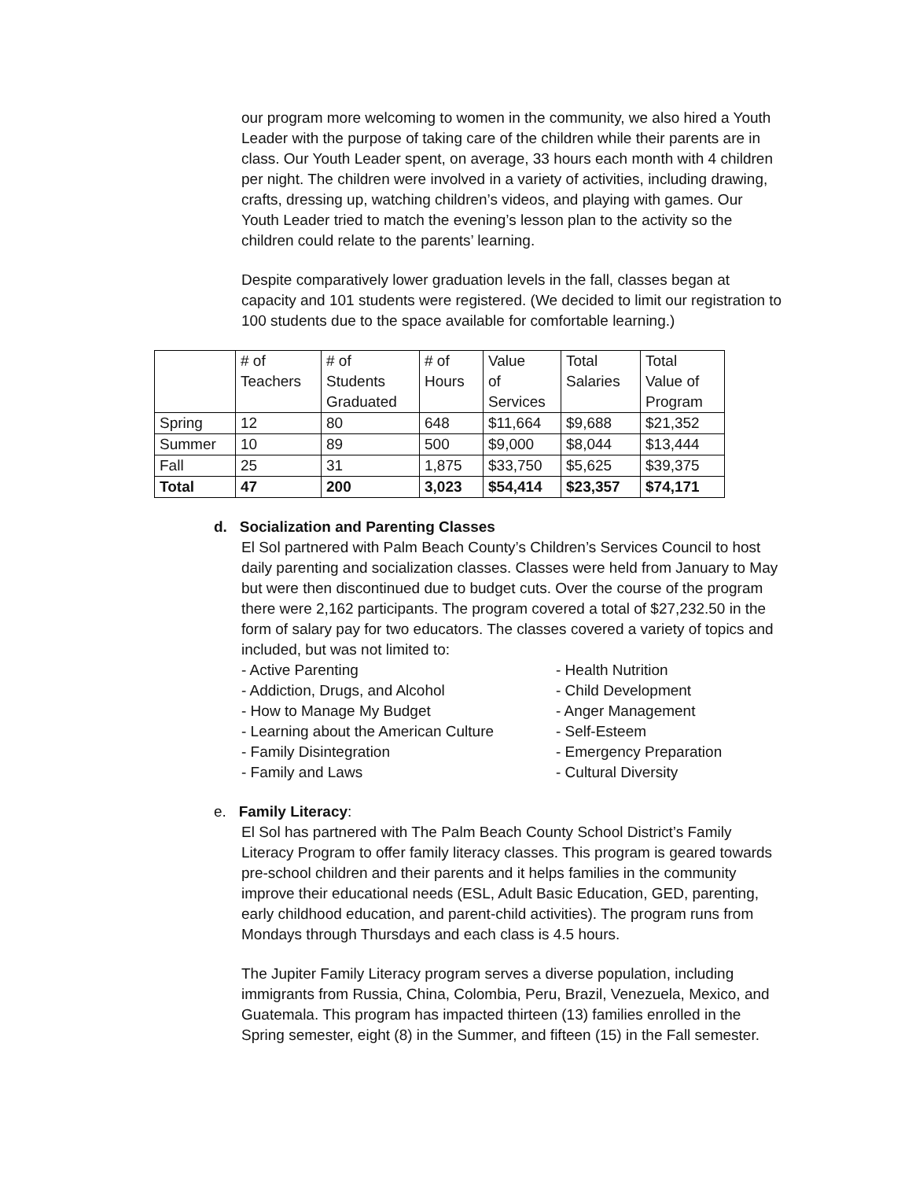our program more welcoming to women in the community, we also hired a Youth Leader with the purpose of taking care of the children while their parents are in class. Our Youth Leader spent, on average, 33 hours each month with 4 children per night. The children were involved in a variety of activities, including drawing, crafts, dressing up, watching children’s videos, and playing with games. Our Youth Leader tried to match the evening’s lesson plan to the activity so the children could relate to the parents’ learning.
Despite comparatively lower graduation levels in the fall, classes began at capacity and 101 students were registered. (We decided to limit our registration to 100 students due to the space available for comfortable learning.)
| | # of Teachers | # of Students Graduated | # of Hours | Value of Services | Total Salaries | Total Value of Program |
| Spring | 12 | 80 | 648 | $11,664 | $9,688 | $21,352 |
| Summer | 10 | 89 | 500 | $9,000 | $8,044 | $13,444 |
| Fall | 25 | 31 | 1,875 | $33,750 | $5,625 | $39,375 |
| Total | 47 | 200 | 3,023 | $54,414 | $23,357 | $74,171 |
d. Socialization and Parenting Classes
El Sol partnered with Palm Beach County’s Children’s Services Council to host daily parenting and socialization classes. Classes were held from January to May but were then discontinued due to budget cuts. Over the course of the program there were 2,162 participants. The program covered a total of $27,232.50 in the form of salary pay for two educators. The classes covered a variety of topics and included, but was not limited to:
- Active Parenting
- Addiction, Drugs, and Alcohol
- How to Manage My Budget
- Learning about the American Culture
- Family Disintegration
- Family and Laws
- Health Nutrition
- Child Development
- Anger Management
- Self-Esteem
- Emergency Preparation
- Cultural Diversity
e. Family Literacy:
El Sol has partnered with The Palm Beach County School District’s Family Literacy Program to offer family literacy classes. This program is geared towards pre-school children and their parents and it helps families in the community improve their educational needs (ESL, Adult Basic Education, GED, parenting, early childhood education, and parent-child activities). The program runs from Mondays through Thursdays and each class is 4.5 hours.
The Jupiter Family Literacy program serves a diverse population, including immigrants from Russia, China, Colombia, Peru, Brazil, Venezuela, Mexico, and Guatemala. This program has impacted thirteen (13) families enrolled in the Spring semester, eight (8) in the Summer, and fifteen (15) in the Fall semester.